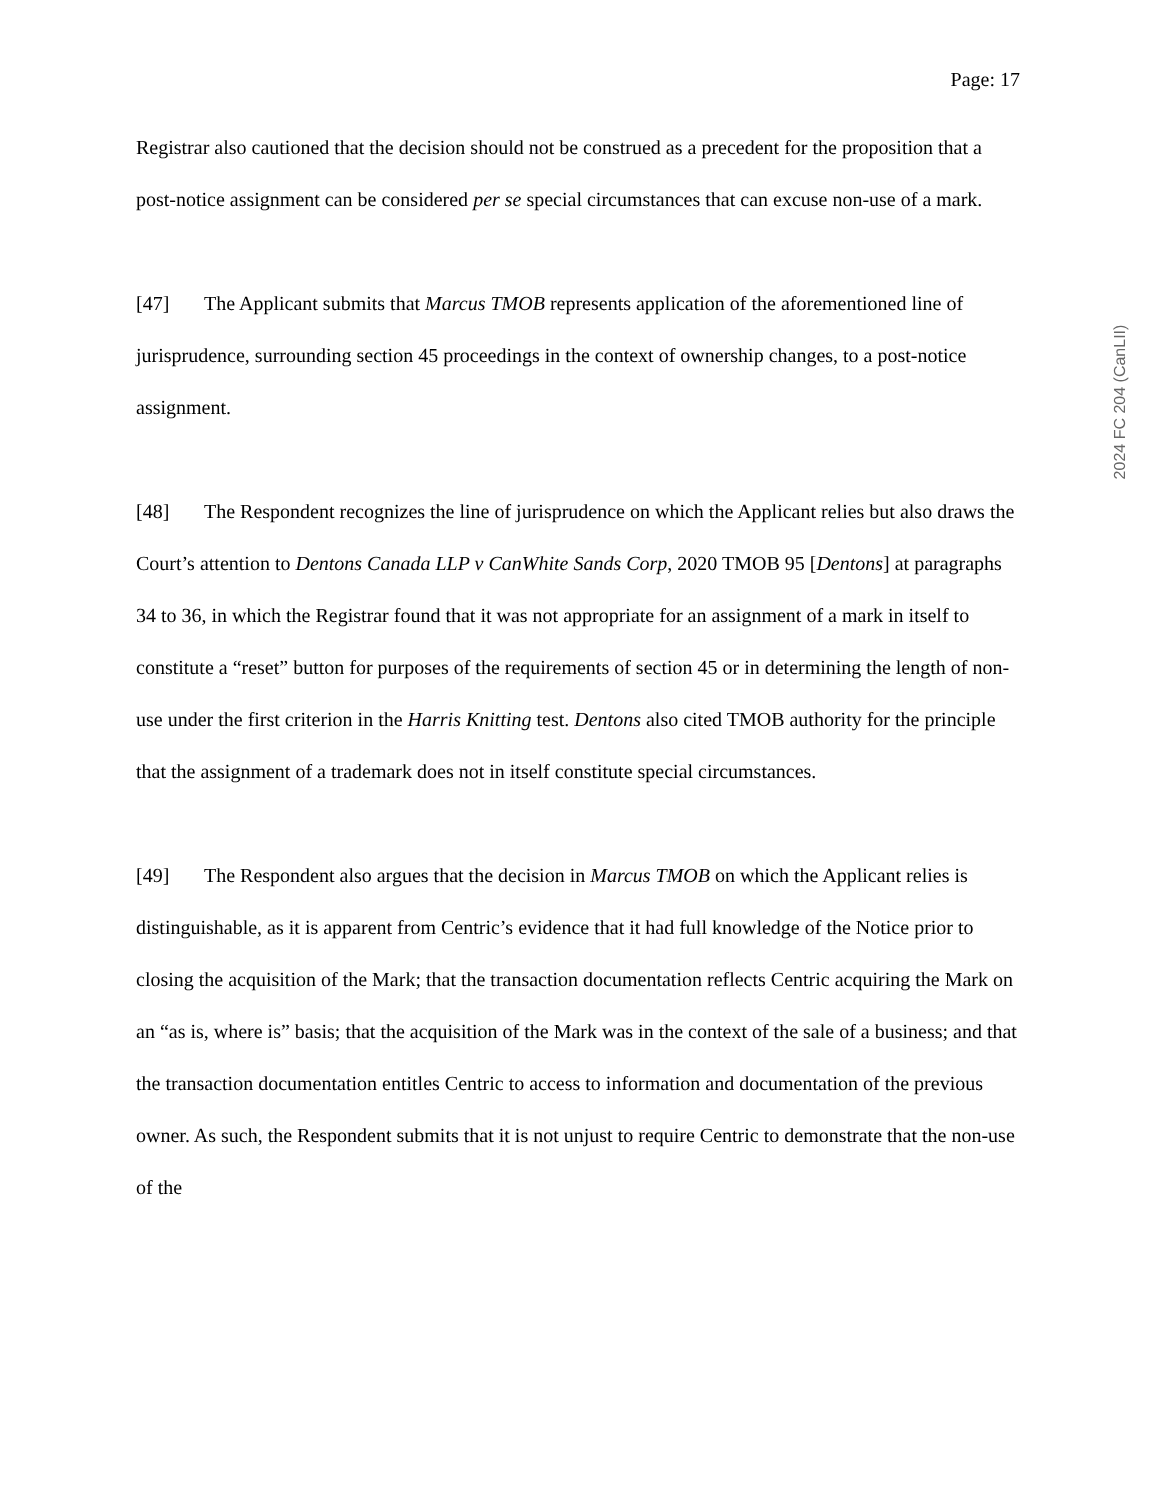Page: 17
Registrar also cautioned that the decision should not be construed as a precedent for the proposition that a post-notice assignment can be considered per se special circumstances that can excuse non-use of a mark.
[47] The Applicant submits that Marcus TMOB represents application of the aforementioned line of jurisprudence, surrounding section 45 proceedings in the context of ownership changes, to a post-notice assignment.
[48] The Respondent recognizes the line of jurisprudence on which the Applicant relies but also draws the Court’s attention to Dentons Canada LLP v CanWhite Sands Corp, 2020 TMOB 95 [Dentons] at paragraphs 34 to 36, in which the Registrar found that it was not appropriate for an assignment of a mark in itself to constitute a “reset” button for purposes of the requirements of section 45 or in determining the length of non-use under the first criterion in the Harris Knitting test. Dentons also cited TMOB authority for the principle that the assignment of a trademark does not in itself constitute special circumstances.
[49] The Respondent also argues that the decision in Marcus TMOB on which the Applicant relies is distinguishable, as it is apparent from Centric’s evidence that it had full knowledge of the Notice prior to closing the acquisition of the Mark; that the transaction documentation reflects Centric acquiring the Mark on an “as is, where is” basis; that the acquisition of the Mark was in the context of the sale of a business; and that the transaction documentation entitles Centric to access to information and documentation of the previous owner. As such, the Respondent submits that it is not unjust to require Centric to demonstrate that the non-use of the
2024 FC 204 (CanLII)